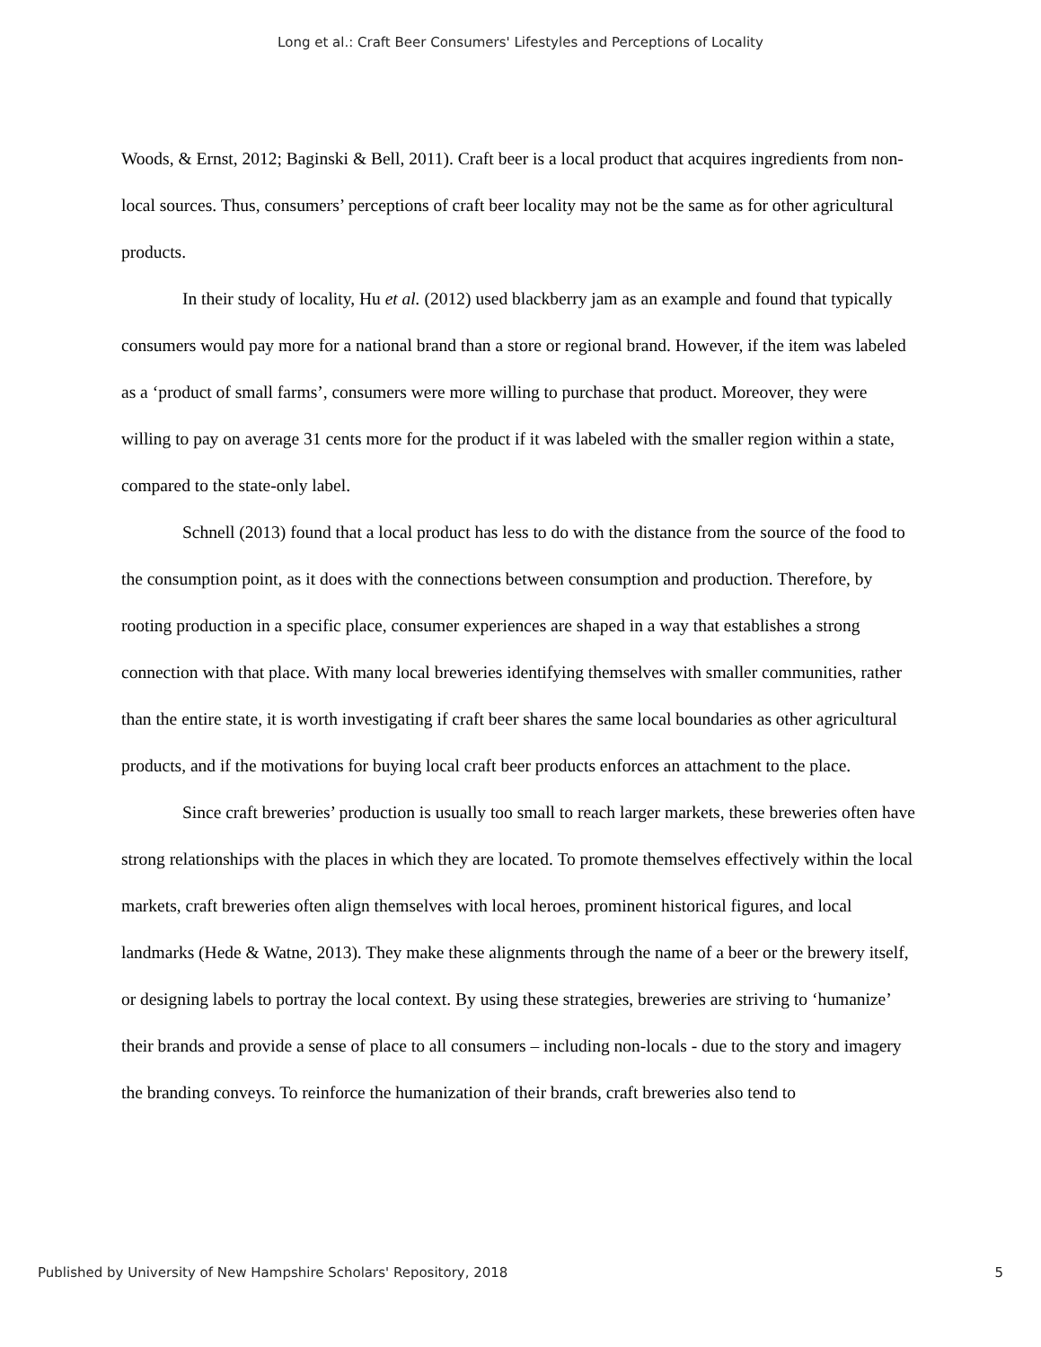Long et al.: Craft Beer Consumers' Lifestyles and Perceptions of Locality
Woods, & Ernst, 2012; Baginski & Bell, 2011). Craft beer is a local product that acquires ingredients from non-local sources. Thus, consumers’ perceptions of craft beer locality may not be the same as for other agricultural products.
In their study of locality, Hu et al. (2012) used blackberry jam as an example and found that typically consumers would pay more for a national brand than a store or regional brand. However, if the item was labeled as a ‘product of small farms’, consumers were more willing to purchase that product. Moreover, they were willing to pay on average 31 cents more for the product if it was labeled with the smaller region within a state, compared to the state-only label.
Schnell (2013) found that a local product has less to do with the distance from the source of the food to the consumption point, as it does with the connections between consumption and production. Therefore, by rooting production in a specific place, consumer experiences are shaped in a way that establishes a strong connection with that place. With many local breweries identifying themselves with smaller communities, rather than the entire state, it is worth investigating if craft beer shares the same local boundaries as other agricultural products, and if the motivations for buying local craft beer products enforces an attachment to the place.
Since craft breweries’ production is usually too small to reach larger markets, these breweries often have strong relationships with the places in which they are located. To promote themselves effectively within the local markets, craft breweries often align themselves with local heroes, prominent historical figures, and local landmarks (Hede & Watne, 2013). They make these alignments through the name of a beer or the brewery itself, or designing labels to portray the local context. By using these strategies, breweries are striving to ‘humanize’ their brands and provide a sense of place to all consumers – including non-locals - due to the story and imagery the branding conveys. To reinforce the humanization of their brands, craft breweries also tend to
Published by University of New Hampshire Scholars' Repository, 2018 5